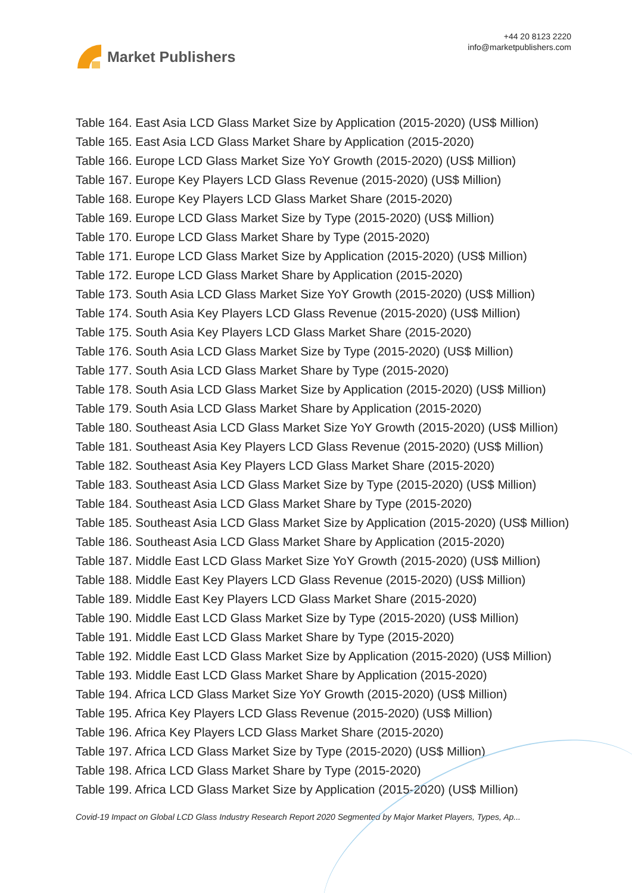Market Publishers
+44 20 8123 2220
info@marketpublishers.com
Table 164. East Asia LCD Glass Market Size by Application (2015-2020) (US$ Million)
Table 165. East Asia LCD Glass Market Share by Application (2015-2020)
Table 166. Europe LCD Glass Market Size YoY Growth (2015-2020) (US$ Million)
Table 167. Europe Key Players LCD Glass Revenue (2015-2020) (US$ Million)
Table 168. Europe Key Players LCD Glass Market Share (2015-2020)
Table 169. Europe LCD Glass Market Size by Type (2015-2020) (US$ Million)
Table 170. Europe LCD Glass Market Share by Type (2015-2020)
Table 171. Europe LCD Glass Market Size by Application (2015-2020) (US$ Million)
Table 172. Europe LCD Glass Market Share by Application (2015-2020)
Table 173. South Asia LCD Glass Market Size YoY Growth (2015-2020) (US$ Million)
Table 174. South Asia Key Players LCD Glass Revenue (2015-2020) (US$ Million)
Table 175. South Asia Key Players LCD Glass Market Share (2015-2020)
Table 176. South Asia LCD Glass Market Size by Type (2015-2020) (US$ Million)
Table 177. South Asia LCD Glass Market Share by Type (2015-2020)
Table 178. South Asia LCD Glass Market Size by Application (2015-2020) (US$ Million)
Table 179. South Asia LCD Glass Market Share by Application (2015-2020)
Table 180. Southeast Asia LCD Glass Market Size YoY Growth (2015-2020) (US$ Million)
Table 181. Southeast Asia Key Players LCD Glass Revenue (2015-2020) (US$ Million)
Table 182. Southeast Asia Key Players LCD Glass Market Share (2015-2020)
Table 183. Southeast Asia LCD Glass Market Size by Type (2015-2020) (US$ Million)
Table 184. Southeast Asia LCD Glass Market Share by Type (2015-2020)
Table 185. Southeast Asia LCD Glass Market Size by Application (2015-2020) (US$ Million)
Table 186. Southeast Asia LCD Glass Market Share by Application (2015-2020)
Table 187. Middle East LCD Glass Market Size YoY Growth (2015-2020) (US$ Million)
Table 188. Middle East Key Players LCD Glass Revenue (2015-2020) (US$ Million)
Table 189. Middle East Key Players LCD Glass Market Share (2015-2020)
Table 190. Middle East LCD Glass Market Size by Type (2015-2020) (US$ Million)
Table 191. Middle East LCD Glass Market Share by Type (2015-2020)
Table 192. Middle East LCD Glass Market Size by Application (2015-2020) (US$ Million)
Table 193. Middle East LCD Glass Market Share by Application (2015-2020)
Table 194. Africa LCD Glass Market Size YoY Growth (2015-2020) (US$ Million)
Table 195. Africa Key Players LCD Glass Revenue (2015-2020) (US$ Million)
Table 196. Africa Key Players LCD Glass Market Share (2015-2020)
Table 197. Africa LCD Glass Market Size by Type (2015-2020) (US$ Million)
Table 198. Africa LCD Glass Market Share by Type (2015-2020)
Table 199. Africa LCD Glass Market Size by Application (2015-2020) (US$ Million)
Covid-19 Impact on Global LCD Glass Industry Research Report 2020 Segmented by Major Market Players, Types, Ap...